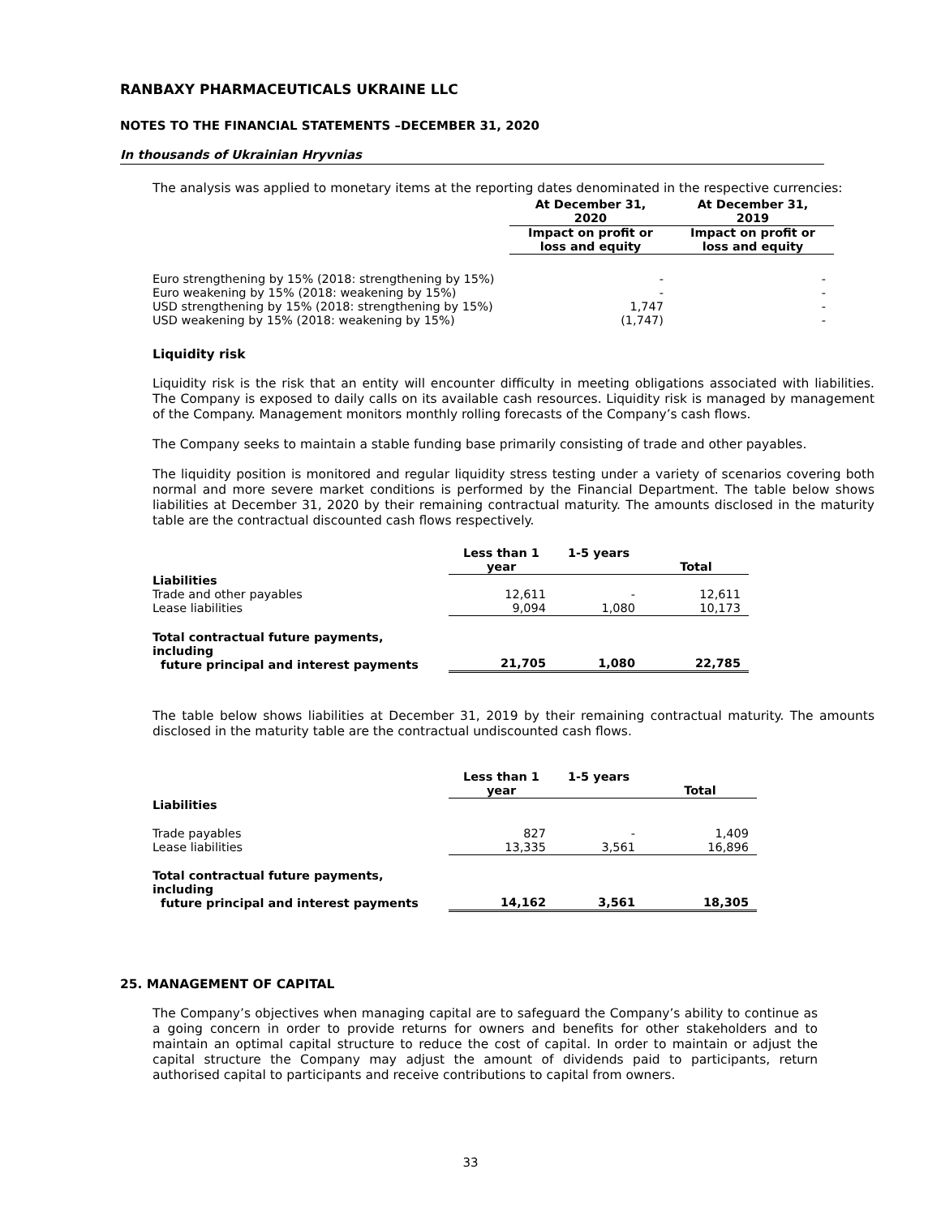RANBAXY PHARMACEUTICALS UKRAINE LLC
NOTES TO THE FINANCIAL STATEMENTS –DECEMBER 31, 2020
In thousands of Ukrainian Hryvnias
The analysis was applied to monetary items at the reporting dates denominated in the respective currencies:
| | At December 31, 2020 | At December 31, 2019 |
| --- | --- | --- |
| | Impact on profit or loss and equity | Impact on profit or loss and equity |
| Euro strengthening by 15% (2018: strengthening by 15%) | - | - |
| Euro weakening by 15% (2018: weakening by 15%) | - | - |
| USD strengthening by 15% (2018: strengthening by 15%) | 1,747 | - |
| USD weakening by 15% (2018: weakening by 15%) | (1,747) | - |
Liquidity risk
Liquidity risk is the risk that an entity will encounter difficulty in meeting obligations associated with liabilities. The Company is exposed to daily calls on its available cash resources. Liquidity risk is managed by management of the Company. Management monitors monthly rolling forecasts of the Company’s cash flows.
The Company seeks to maintain a stable funding base primarily consisting of trade and other payables.
The liquidity position is monitored and regular liquidity stress testing under a variety of scenarios covering both normal and more severe market conditions is performed by the Financial Department. The table below shows liabilities at December 31, 2020 by their remaining contractual maturity. The amounts disclosed in the maturity table are the contractual discounted cash flows respectively.
| | Less than 1 year | 1-5 years | Total |
| --- | --- | --- | --- |
| Liabilities | | | |
| Trade and other payables | 12,611 | - | 12,611 |
| Lease liabilities | 9,094 | 1,080 | 10,173 |
| Total contractual future payments, including future principal and interest payments | 21,705 | 1,080 | 22,785 |
The table below shows liabilities at December 31, 2019 by their remaining contractual maturity. The amounts disclosed in the maturity table are the contractual undiscounted cash flows.
| | Less than 1 year | 1-5 years | Total |
| --- | --- | --- | --- |
| Liabilities | | | |
| Trade payables | 827 | - | 1,409 |
| Lease liabilities | 13,335 | 3,561 | 16,896 |
| Total contractual future payments, including future principal and interest payments | 14,162 | 3,561 | 18,305 |
25. MANAGEMENT OF CAPITAL
The Company’s objectives when managing capital are to safeguard the Company’s ability to continue as a going concern in order to provide returns for owners and benefits for other stakeholders and to maintain an optimal capital structure to reduce the cost of capital. In order to maintain or adjust the capital structure the Company may adjust the amount of dividends paid to participants, return authorised capital to participants and receive contributions to capital from owners.
33